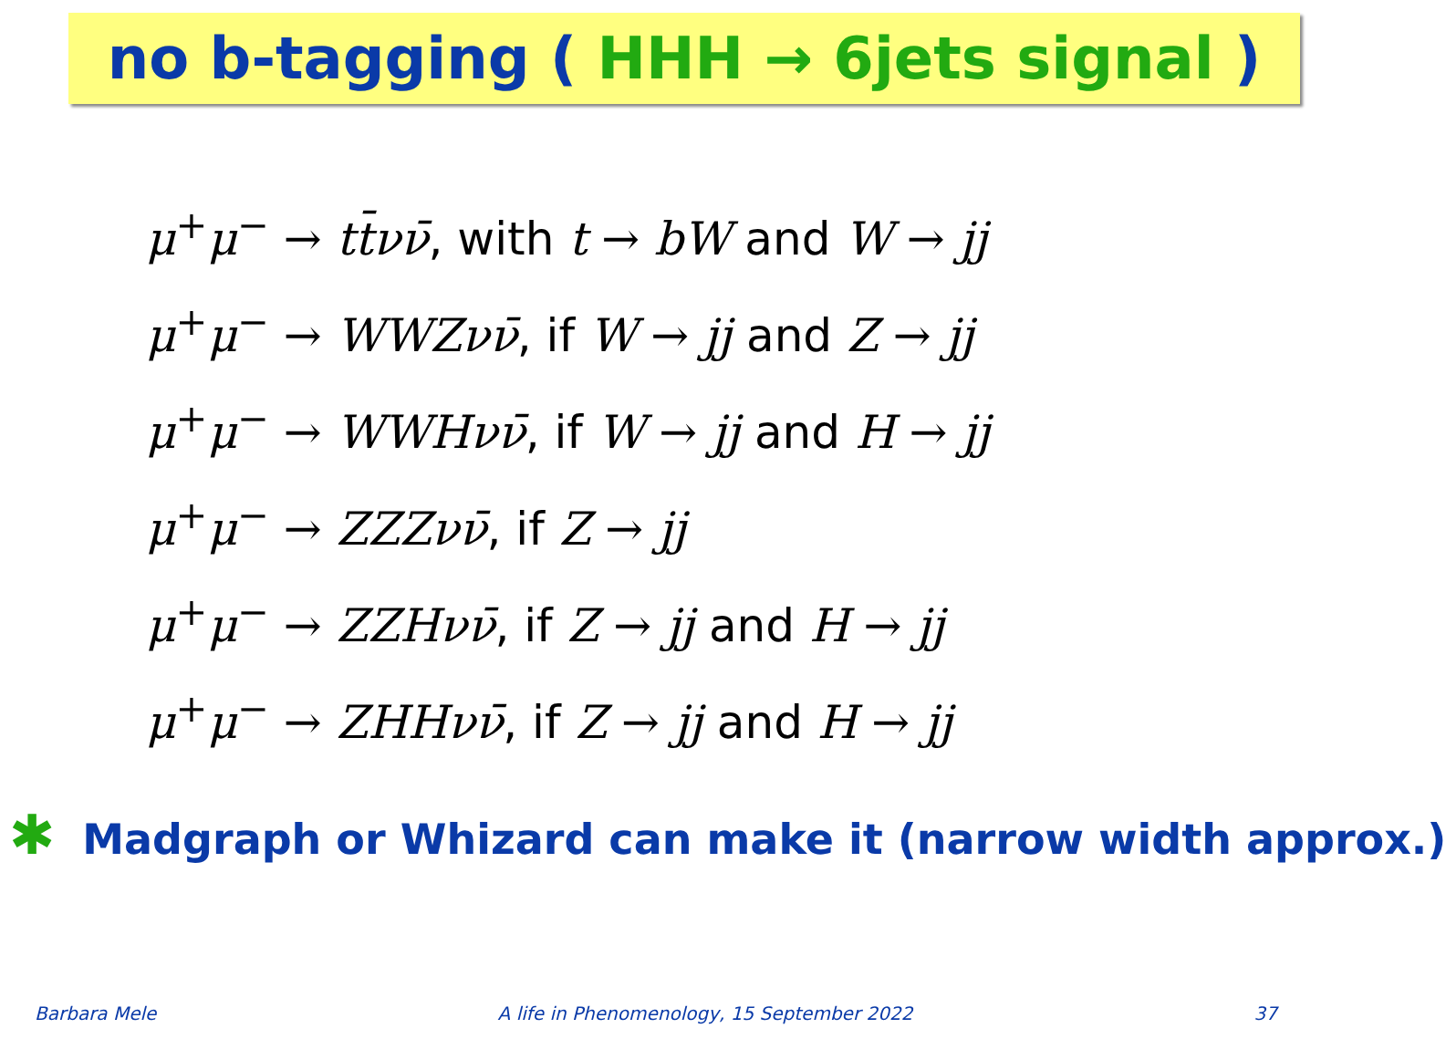no b-tagging ( HHH → 6jets signal )
μ<sup>+</sup>μ<sup>−</sup> → tt̄νν̄, with t → bW and W → jj
μ<sup>+</sup>μ<sup>−</sup> → WWZνν̄, if W → jj and Z → jj
μ<sup>+</sup>μ<sup>−</sup> → WWHνν̄, if W → jj and H → jj
μ<sup>+</sup>μ<sup>−</sup> → ZZZνν̄, if Z → jj
μ<sup>+</sup>μ<sup>−</sup> → ZZHνν̄, if Z → jj and H → jj
μ<sup>+</sup>μ<sup>−</sup> → ZHHνν̄, if Z → jj and H → jj
✱ Madgraph or Whizard can make it (narrow width approx.)
Barbara Mele A life in Phenomenology, 15 September 2022 37